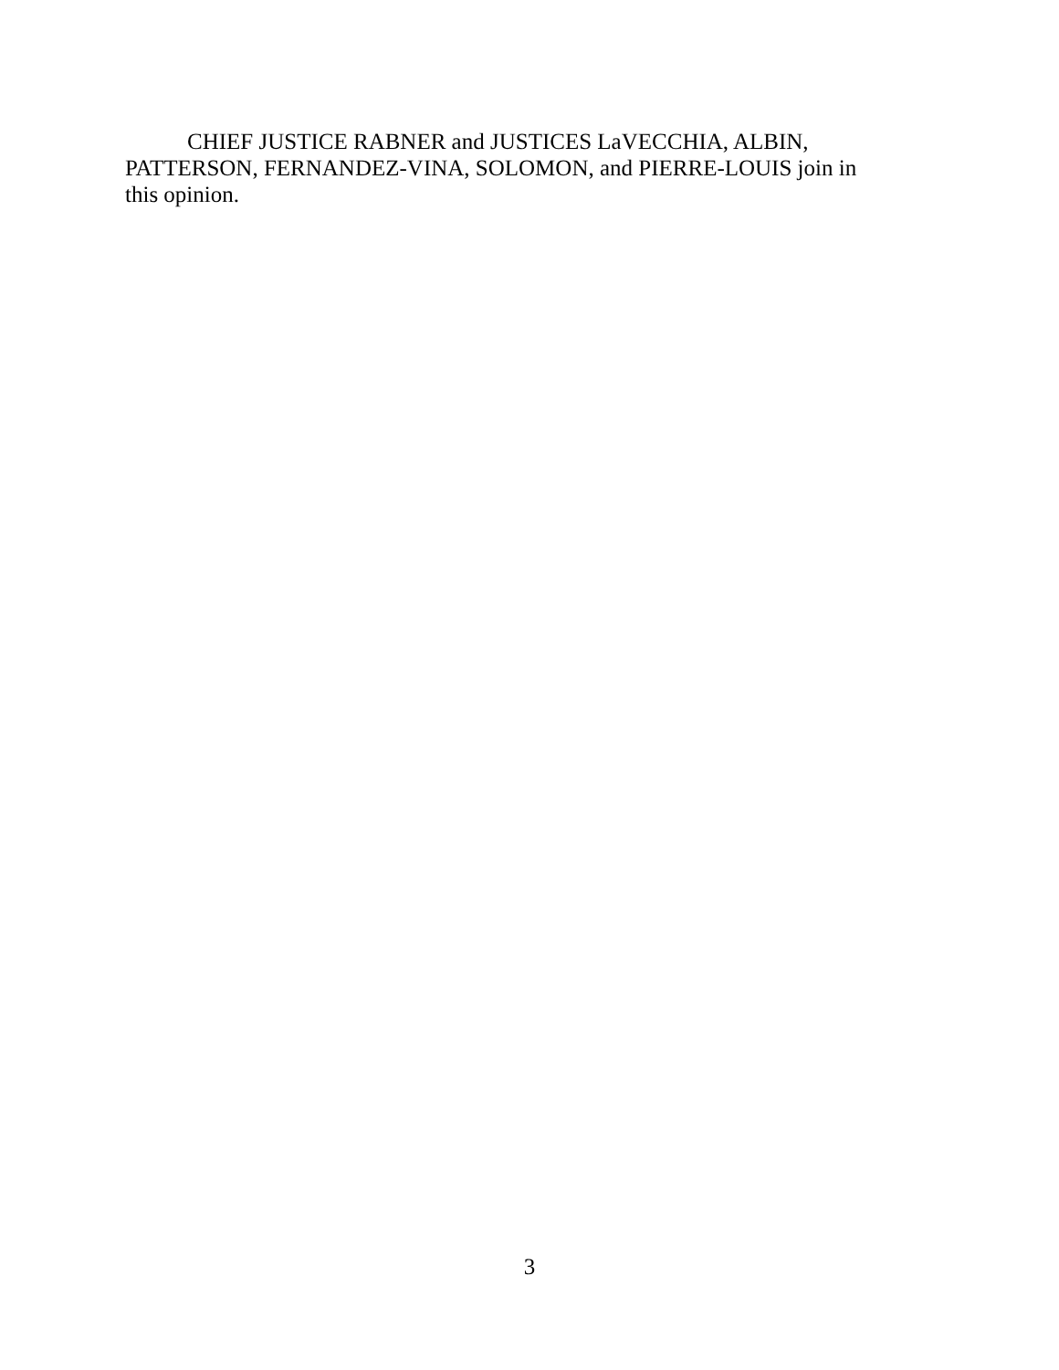CHIEF JUSTICE RABNER and JUSTICES LaVECCHIA, ALBIN,
PATTERSON, FERNANDEZ-VINA, SOLOMON, and PIERRE-LOUIS join in
this opinion.
3